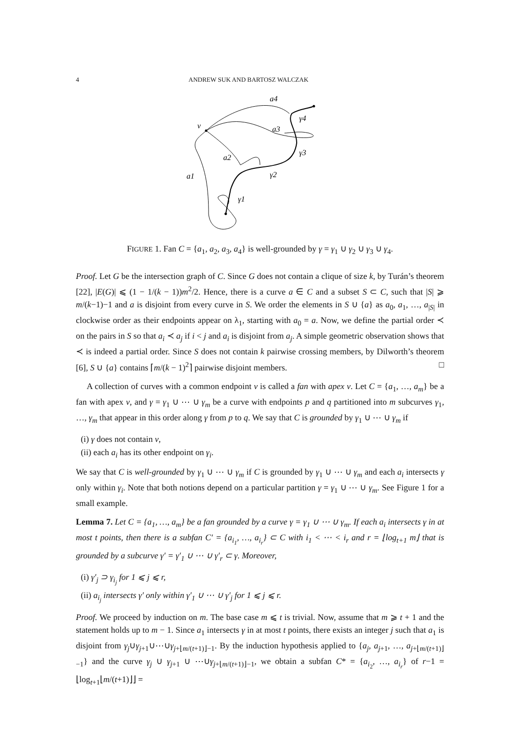4 ANDREW SUK AND BARTOSZ WALCZAK
a4
γ4
v
a3
γ3
a2
γ2
a1
γ1
FIGURE 1. Fan C = {a<sub>1</sub>, a<sub>2</sub>, a<sub>3</sub>, a<sub>4</sub>} is well-grounded by γ = γ<sub>1</sub> ∪ γ<sub>2</sub> ∪ γ<sub>3</sub> ∪ γ<sub>4</sub>.
Proof. Let G be the intersection graph of C. Since G does not contain a clique of size k, by Turán’s theorem [22], |E(G)| ⩽ (1 − 1/(k − 1))m<sup>2</sup>/2. Hence, there is a curve a ∈ C and a subset S ⊂ C, such that |S| ⩾ m/(k−1)−1 and a is disjoint from every curve in S. We order the elements in S ∪ {a} as a<sub>0</sub>, a<sub>1</sub>, …, a<sub>|S|</sub> in clockwise order as their endpoints appear on λ<sub>1</sub>, starting with a<sub>0</sub> = a. Now, we define the partial order ≺ on the pairs in S so that a<sub>i</sub> ≺ a<sub>j</sub> if i < j and a<sub>i</sub> is disjoint from a<sub>j</sub>. A simple geometric observation shows that ≺ is indeed a partial order. Since S does not contain k pairwise crossing members, by Dilworth’s theorem [6], S ∪ {a} contains ⌈m/(k − 1)<sup>2</sup>⌉ pairwise disjoint members. □
A collection of curves with a common endpoint v is called a fan with apex v. Let C = {a<sub>1</sub>, …, a<sub>m</sub>} be a fan with apex v, and γ = γ<sub>1</sub> ∪ ⋯ ∪ γ<sub>m</sub> be a curve with endpoints p and q partitioned into m subcurves γ<sub>1</sub>, …, γ<sub>m</sub> that appear in this order along γ from p to q. We say that C is grounded by γ<sub>1</sub> ∪ ⋯ ∪ γ<sub>m</sub> if
(i) γ does not contain v,
(ii) each a<sub>i</sub> has its other endpoint on γ<sub>i</sub>.
We say that C is well-grounded by γ<sub>1</sub> ∪ ⋯ ∪ γ<sub>m</sub> if C is grounded by γ<sub>1</sub> ∪ ⋯ ∪ γ<sub>m</sub> and each a<sub>i</sub> intersects γ only within γ<sub>i</sub>. Note that both notions depend on a particular partition γ = γ<sub>1</sub> ∪ ⋯ ∪ γ<sub>m</sub>. See Figure 1 for a small example.
Lemma 7. Let C = {a<sub>1</sub>, …, a<sub>m</sub>} be a fan grounded by a curve γ = γ<sub>1</sub> ∪ ⋯ ∪ γ<sub>m</sub>. If each a<sub>i</sub> intersects γ in at most t points, then there is a subfan C′ = {a<sub>i<sub>1</sub></sub>, …, a<sub>i<sub>r</sub></sub>} ⊂ C with i<sub>1</sub> < ⋯ < i<sub>r</sub> and r = ⌊log<sub>t+1</sub> m⌋ that is grounded by a subcurve γ′ = γ′<sub>1</sub> ∪ ⋯ ∪ γ′<sub>r</sub> ⊂ γ. Moreover,
(i) γ′<sub>j</sub> ⊃ γ<sub>i<sub>j</sub></sub> for 1 ⩽ j ⩽ r,
(ii) a<sub>i<sub>j</sub></sub> intersects γ′ only within γ′<sub>1</sub> ∪ ⋯ ∪ γ′<sub>j</sub> for 1 ⩽ j ⩽ r.
Proof. We proceed by induction on m. The base case m ⩽ t is trivial. Now, assume that m ⩾ t + 1 and the statement holds up to m − 1. Since a<sub>1</sub> intersects γ in at most t points, there exists an integer j such that a<sub>1</sub> is disjoint from γ<sub>j</sub>∪γ<sub>j+1</sub>∪⋯∪γ<sub>j+⌊m/(t+1)⌋−1</sub>. By the induction hypothesis applied to {a<sub>j</sub>, a<sub>j+1</sub>, …, a<sub>j+⌊m/(t+1)⌋−1</sub>} and the curve γ<sub>j</sub> ∪ γ<sub>j+1</sub> ∪ ⋯∪γ<sub>j+⌊m/(t+1)⌋−1</sub>, we obtain a subfan C* = {a<sub>i<sub>2</sub></sub>, …, a<sub>i<sub>r</sub></sub>} of r−1 = ⌊log<sub>t+1</sub>⌊m/(t+1)⌋⌋ =